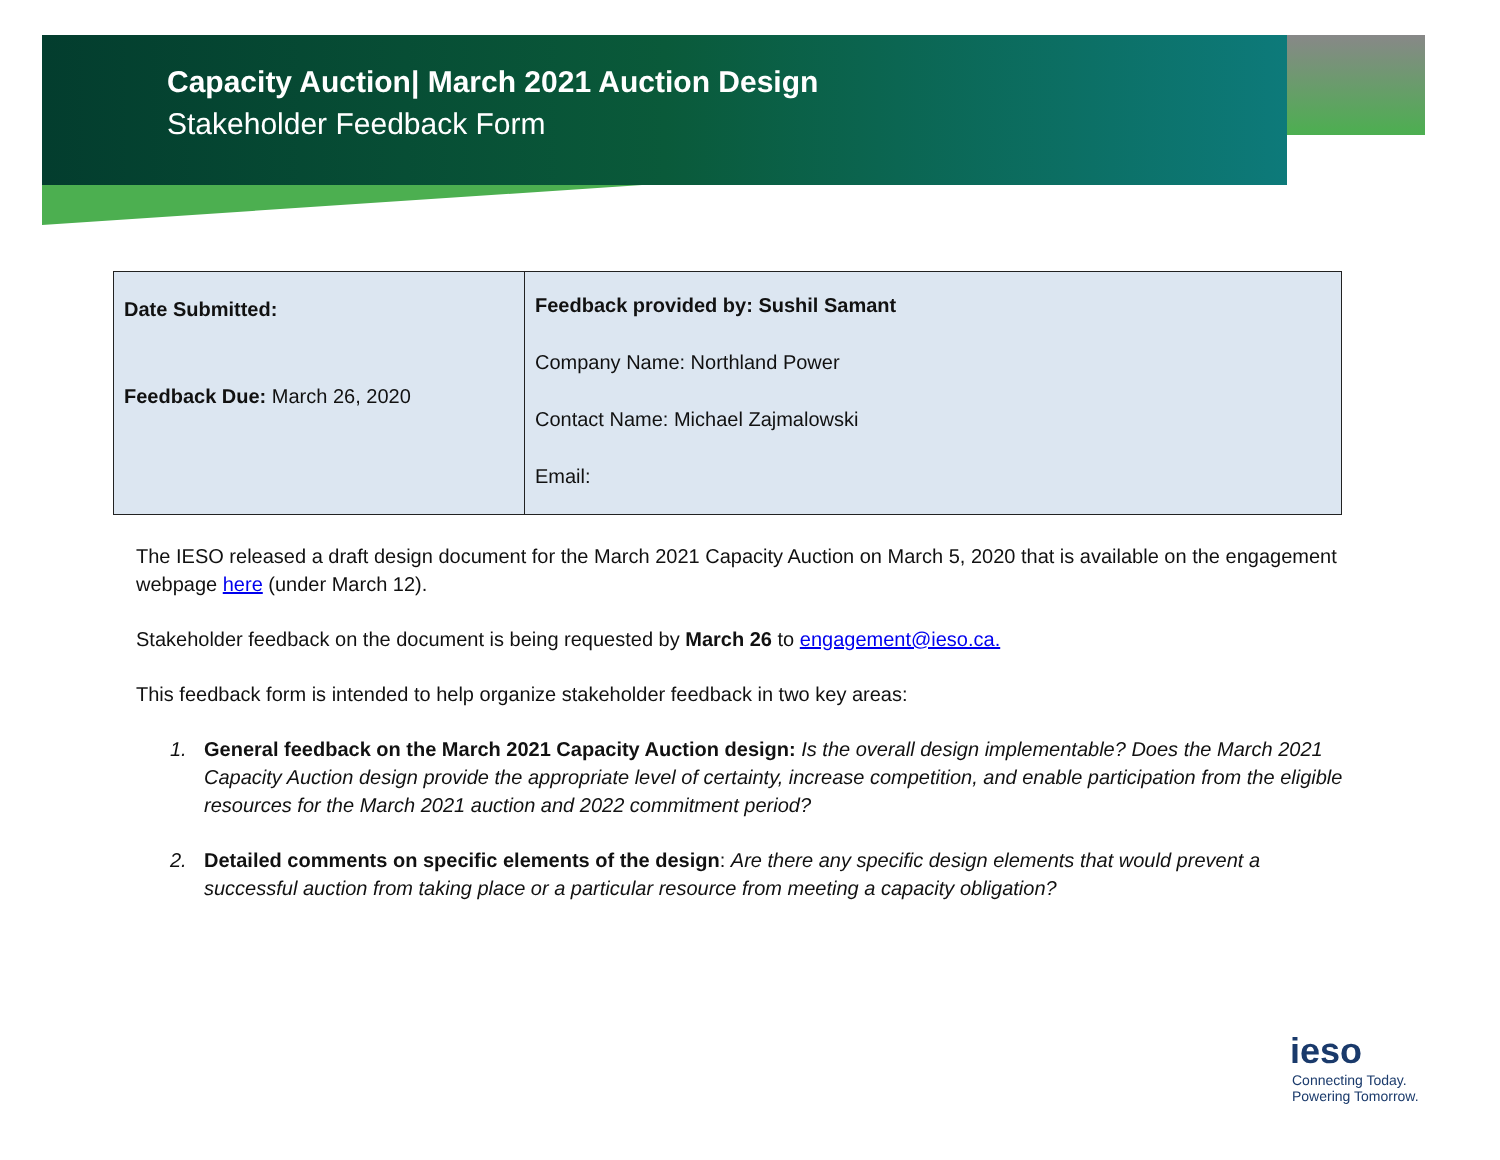Capacity Auction| March 2021 Auction Design
Stakeholder Feedback Form
| Date Submitted: Feedback Due: March 26, 2020 | Feedback provided by: Sushil Samant Company Name: Northland Power Contact Name: Michael Zajmalowski Email: |
The IESO released a draft design document for the March 2021 Capacity Auction on March 5, 2020 that is available on the engagement webpage here (under March 12).
Stakeholder feedback on the document is being requested by March 26 to engagement@ieso.ca.
This feedback form is intended to help organize stakeholder feedback in two key areas:
1. General feedback on the March 2021 Capacity Auction design: Is the overall design implementable? Does the March 2021 Capacity Auction design provide the appropriate level of certainty, increase competition, and enable participation from the eligible resources for the March 2021 auction and 2022 commitment period?
2. Detailed comments on specific elements of the design: Are there any specific design elements that would prevent a successful auction from taking place or a particular resource from meeting a capacity obligation?
ieso
Connecting Today.
Powering Tomorrow.